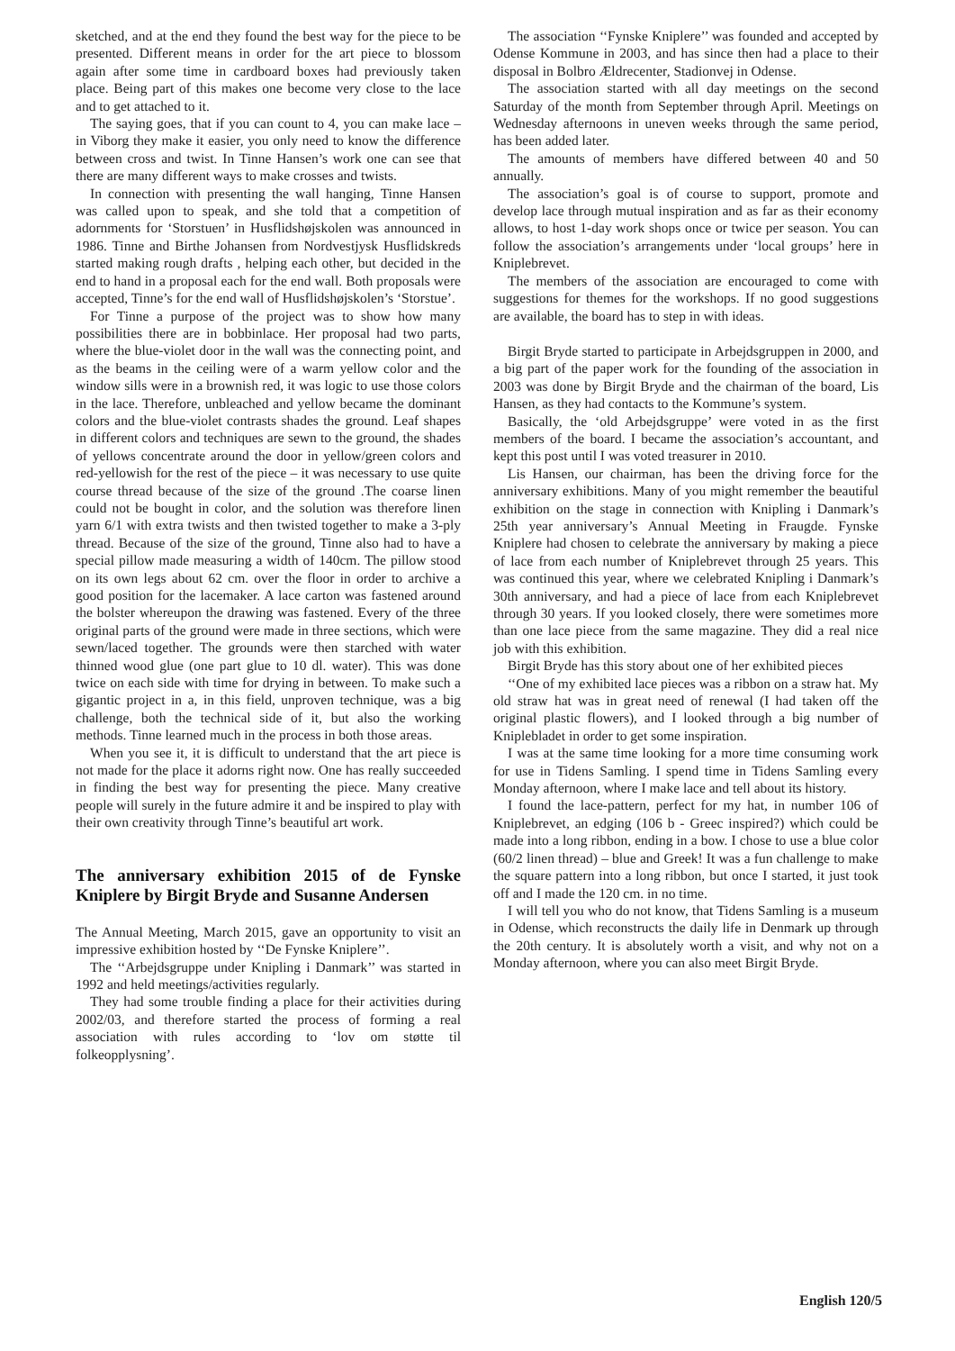sketched, and at the end they found the best way for the piece to be presented. Different means in order for the art piece to blossom again after some time in cardboard boxes had previously taken place. Being part of this makes one become very close to the lace and to get attached to it.
The saying goes, that if you can count to 4, you can make lace – in Viborg they make it easier, you only need to know the difference between cross and twist. In Tinne Hansen’s work one can see that there are many different ways to make crosses and twists.
In connection with presenting the wall hanging, Tinne Hansen was called upon to speak, and she told that a competition of adornments for ‘Storstuen’ in Husflidshøjskolen was announced in 1986. Tinne and Birthe Johansen from Nordvestjysk Husflidskreds started making rough drafts , helping each other, but decided in the end to hand in a proposal each for the end wall. Both proposals were accepted, Tinne’s for the end wall of Husflidshøjskolen’s ‘Storstue’.
For Tinne a purpose of the project was to show how many possibilities there are in bobbinlace. Her proposal had two parts, where the blue-violet door in the wall was the connecting point, and as the beams in the ceiling were of a warm yellow color and the window sills were in a brownish red, it was logic to use those colors in the lace. Therefore, unbleached and yellow became the dominant colors and the blue-violet contrasts shades the ground. Leaf shapes in different colors and techniques are sewn to the ground, the shades of yellows concentrate around the door in yellow/green colors and red-yellowish for the rest of the piece – it was necessary to use quite course thread because of the size of the ground .The coarse linen could not be bought in color, and the solution was therefore linen yarn 6/1 with extra twists and then twisted together to make a 3-ply thread. Because of the size of the ground, Tinne also had to have a special pillow made measuring a width of 140cm. The pillow stood on its own legs about 62 cm. over the floor in order to archive a good position for the lacemaker. A lace carton was fastened around the bolster whereupon the drawing was fastened. Every of the three original parts of the ground were made in three sections, which were sewn/laced together. The grounds were then starched with water thinned wood glue (one part glue to 10 dl. water). This was done twice on each side with time for drying in between. To make such a gigantic project in a, in this field, unproven technique, was a big challenge, both the technical side of it, but also the working methods. Tinne learned much in the process in both those areas.
When you see it, it is difficult to understand that the art piece is not made for the place it adorns right now. One has really succeeded in finding the best way for presenting the piece. Many creative people will surely in the future admire it and be inspired to play with their own creativity through Tinne’s beautiful art work.
The anniversary exhibition 2015 of de Fynske Kniplere by Birgit Bryde and Susanne Andersen
The Annual Meeting, March 2015, gave an opportunity to visit an impressive exhibition hosted by ‘‘De Fynske Kniplere’’.
The ‘‘Arbejdsgruppe under Knipling i Danmark’’ was started in 1992 and held meetings/activities regularly.
They had some trouble finding a place for their activities during 2002/03, and therefore started the process of forming a real association with rules according to ‘lov om støtte til folkeopplysning’.
The association ‘‘Fynske Kniplere’’ was founded and accepted by Odense Kommune in 2003, and has since then had a place to their disposal in Bolbro Ældrecenter, Stadionvej in Odense.
The association started with all day meetings on the second Saturday of the month from September through April. Meetings on Wednesday afternoons in uneven weeks through the same period, has been added later.
The amounts of members have differed between 40 and 50 annually.
The association’s goal is of course to support, promote and develop lace through mutual inspiration and as far as their economy allows, to host 1-day work shops once or twice per season. You can follow the association’s arrangements under ‘local groups’ here in Kniplebrevet.
The members of the association are encouraged to come with suggestions for themes for the workshops. If no good suggestions are available, the board has to step in with ideas.
Birgit Bryde started to participate in Arbejdsgruppen in 2000, and a big part of the paper work for the founding of the association in 2003 was done by Birgit Bryde and the chairman of the board, Lis Hansen, as they had contacts to the Kommune’s system.
Basically, the ‘old Arbejdsgruppe’ were voted in as the first members of the board. I became the association’s accountant, and kept this post until I was voted treasurer in 2010.
Lis Hansen, our chairman, has been the driving force for the anniversary exhibitions. Many of you might remember the beautiful exhibition on the stage in connection with Knipling i Danmark’s 25th year anniversary’s Annual Meeting in Fraugde. Fynske Kniplere had chosen to celebrate the anniversary by making a piece of lace from each number of Kniplebrevet through 25 years. This was continued this year, where we celebrated Knipling i Danmark’s 30th anniversary, and had a piece of lace from each Kniplebrevet through 30 years. If you looked closely, there were sometimes more than one lace piece from the same magazine. They did a real nice job with this exhibition.
Birgit Bryde has this story about one of her exhibited pieces
‘‘One of my exhibited lace pieces was a ribbon on a straw hat. My old straw hat was in great need of renewal (I had taken off the original plastic flowers), and I looked through a big number of Kniplebladet in order to get some inspiration.
I was at the same time looking for a more time consuming work for use in Tidens Samling. I spend time in Tidens Samling every Monday afternoon, where I make lace and tell about its history.
I found the lace-pattern, perfect for my hat, in number 106 of Kniplebrevet, an edging (106 b - Greec inspired?) which could be made into a long ribbon, ending in a bow. I chose to use a blue color (60/2 linen thread) – blue and Greek! It was a fun challenge to make the square pattern into a long ribbon, but once I started, it just took off and I made the 120 cm. in no time.
I will tell you who do not know, that Tidens Samling is a museum in Odense, which reconstructs the daily life in Denmark up through the 20th century. It is absolutely worth a visit, and why not on a Monday afternoon, where you can also meet Birgit Bryde.
English 120/5